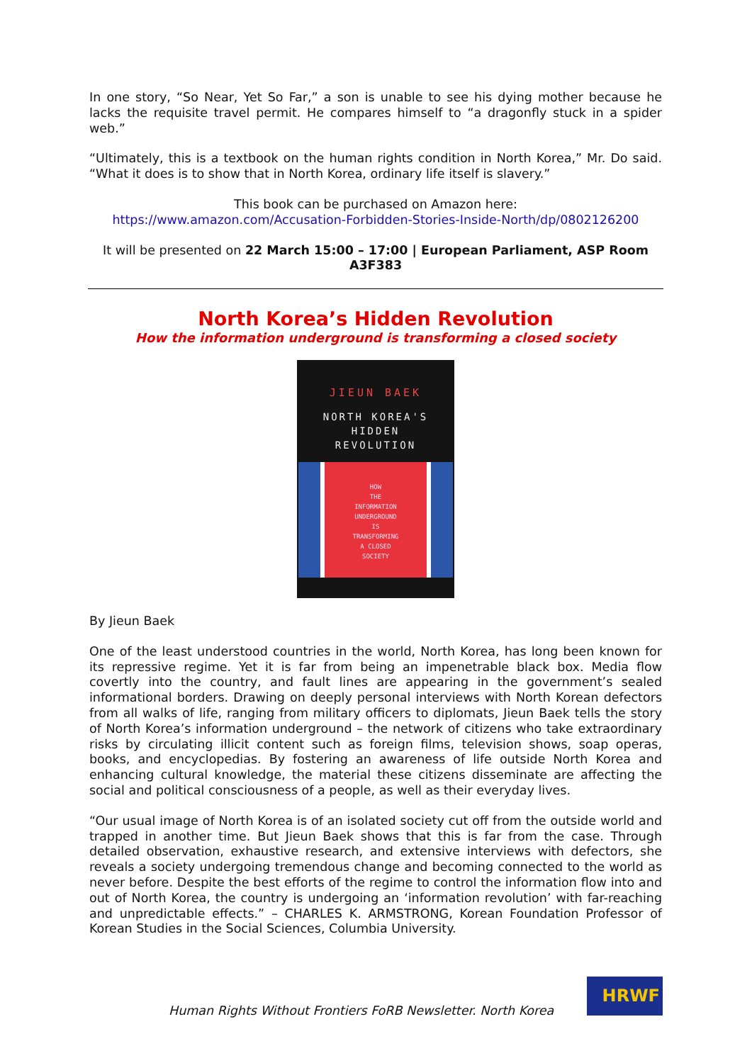In one story, “So Near, Yet So Far,” a son is unable to see his dying mother because he lacks the requisite travel permit. He compares himself to “a dragonfly stuck in a spider web.”
“Ultimately, this is a textbook on the human rights condition in North Korea,” Mr. Do said. “What it does is to show that in North Korea, ordinary life itself is slavery.”
This book can be purchased on Amazon here:
https://www.amazon.com/Accusation-Forbidden-Stories-Inside-North/dp/0802126200
It will be presented on 22 March 15:00 – 17:00 | European Parliament, ASP Room A3F383
North Korea’s Hidden Revolution
How the information underground is transforming a closed society
JIEUN BAEK
NORTH KOREA'S
HIDDEN
REVOLUTION
HOW
THE
INFORMATION
UNDERGROUND
IS
TRANSFORMING
A CLOSED
SOCIETY
By Jieun Baek
One of the least understood countries in the world, North Korea, has long been known for its repressive regime. Yet it is far from being an impenetrable black box. Media flow covertly into the country, and fault lines are appearing in the government’s sealed informational borders. Drawing on deeply personal interviews with North Korean defectors from all walks of life, ranging from military officers to diplomats, Jieun Baek tells the story of North Korea’s information underground – the network of citizens who take extraordinary risks by circulating illicit content such as foreign films, television shows, soap operas, books, and encyclopedias. By fostering an awareness of life outside North Korea and enhancing cultural knowledge, the material these citizens disseminate are affecting the social and political consciousness of a people, as well as their everyday lives.
“Our usual image of North Korea is of an isolated society cut off from the outside world and trapped in another time. But Jieun Baek shows that this is far from the case. Through detailed observation, exhaustive research, and extensive interviews with defectors, she reveals a society undergoing tremendous change and becoming connected to the world as never before. Despite the best efforts of the regime to control the information flow into and out of North Korea, the country is undergoing an ‘information revolution’ with far-reaching and unpredictable effects.” – CHARLES K. ARMSTRONG, Korean Foundation Professor of Korean Studies in the Social Sciences, Columbia University.
Human Rights Without Frontiers FoRB Newsletter. North Korea
HRWF